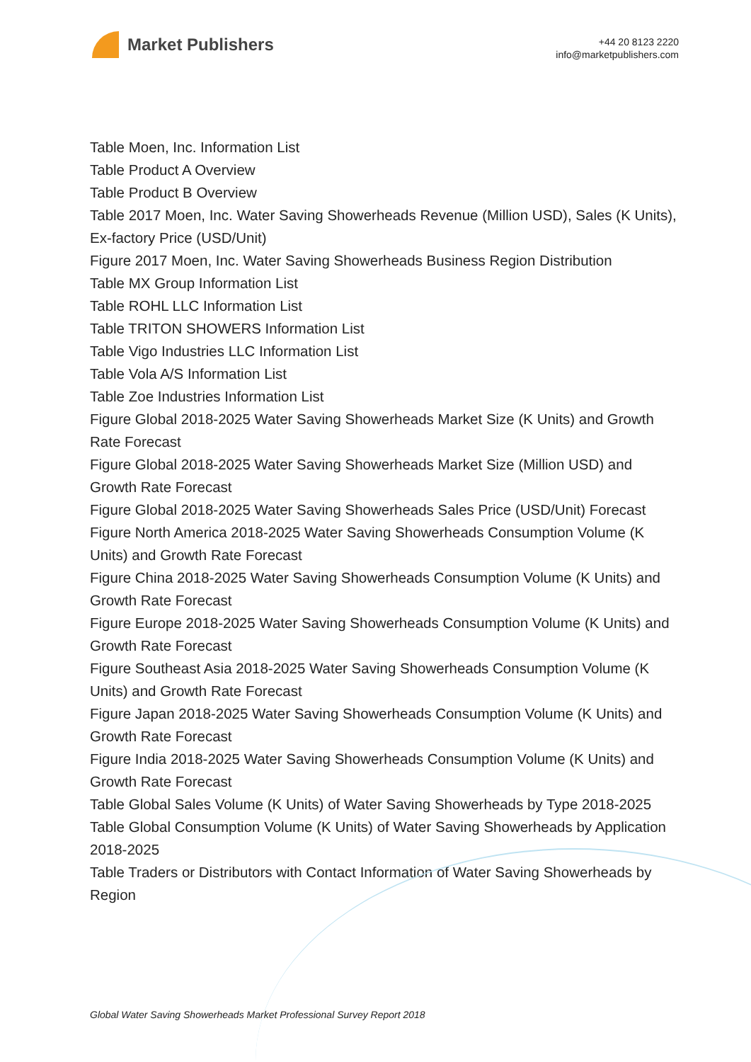Market Publishers
+44 20 8123 2220
info@marketpublishers.com
Table Moen, Inc. Information List
Table Product A Overview
Table Product B Overview
Table 2017 Moen, Inc. Water Saving Showerheads Revenue (Million USD), Sales (K Units), Ex-factory Price (USD/Unit)
Figure 2017 Moen, Inc. Water Saving Showerheads Business Region Distribution
Table MX Group Information List
Table ROHL LLC Information List
Table TRITON SHOWERS Information List
Table Vigo Industries LLC Information List
Table Vola A/S Information List
Table Zoe Industries Information List
Figure Global 2018-2025 Water Saving Showerheads Market Size (K Units) and Growth Rate Forecast
Figure Global 2018-2025 Water Saving Showerheads Market Size (Million USD) and Growth Rate Forecast
Figure Global 2018-2025 Water Saving Showerheads Sales Price (USD/Unit) Forecast
Figure North America 2018-2025 Water Saving Showerheads Consumption Volume (K Units) and Growth Rate Forecast
Figure China 2018-2025 Water Saving Showerheads Consumption Volume (K Units) and Growth Rate Forecast
Figure Europe 2018-2025 Water Saving Showerheads Consumption Volume (K Units) and Growth Rate Forecast
Figure Southeast Asia 2018-2025 Water Saving Showerheads Consumption Volume (K Units) and Growth Rate Forecast
Figure Japan 2018-2025 Water Saving Showerheads Consumption Volume (K Units) and Growth Rate Forecast
Figure India 2018-2025 Water Saving Showerheads Consumption Volume (K Units) and Growth Rate Forecast
Table Global Sales Volume (K Units) of Water Saving Showerheads by Type 2018-2025
Table Global Consumption Volume (K Units) of Water Saving Showerheads by Application 2018-2025
Table Traders or Distributors with Contact Information of Water Saving Showerheads by Region
Global Water Saving Showerheads Market Professional Survey Report 2018